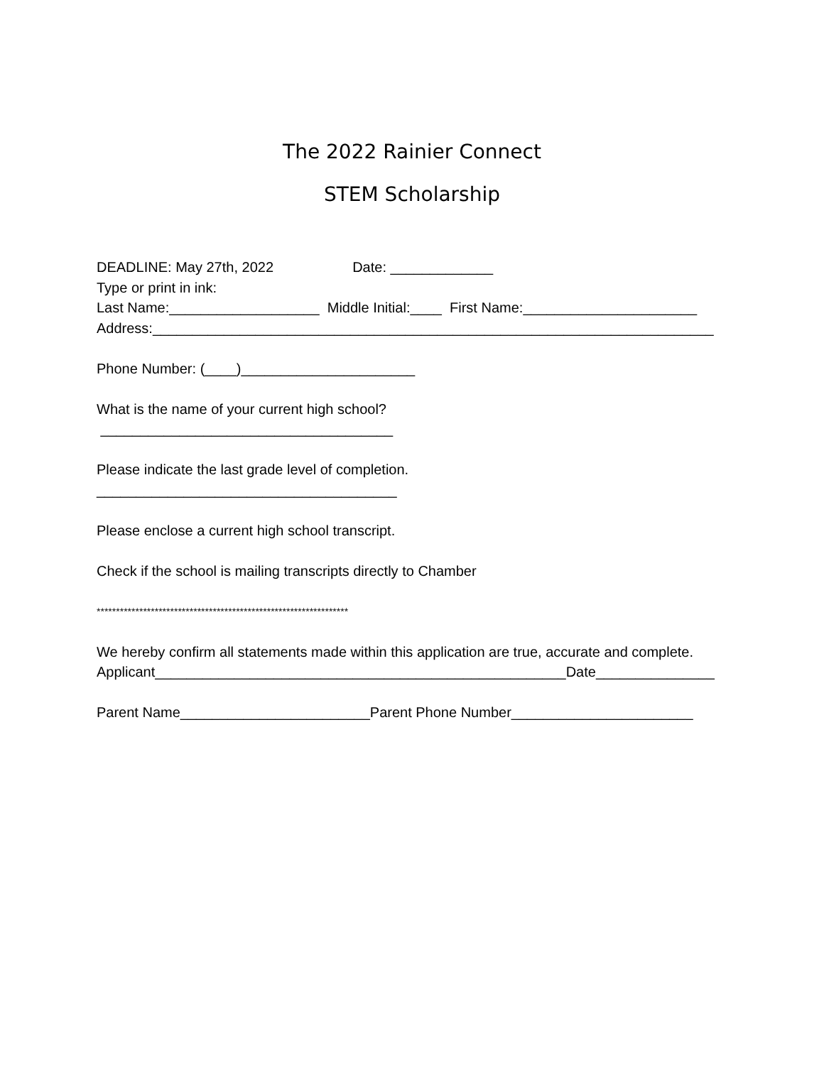The 2022 Rainier Connect
STEM Scholarship
DEADLINE: May 27th, 2022 Date: _____________
Type or print in ink:
Last Name:___________________ Middle Initial:____ First Name:______________________
Address:_______________________________________________________________________
Phone Number: (____)______________________
What is the name of your current high school?
_____________________________________
Please indicate the last grade level of completion.
______________________________________
Please enclose a current high school transcript.
Check if the school is mailing transcripts directly to Chamber
*****************************************************************
We hereby confirm all statements made within this application are true, accurate and complete.
Applicant____________________________________________________Date_______________
Parent Name________________________Parent Phone Number_______________________